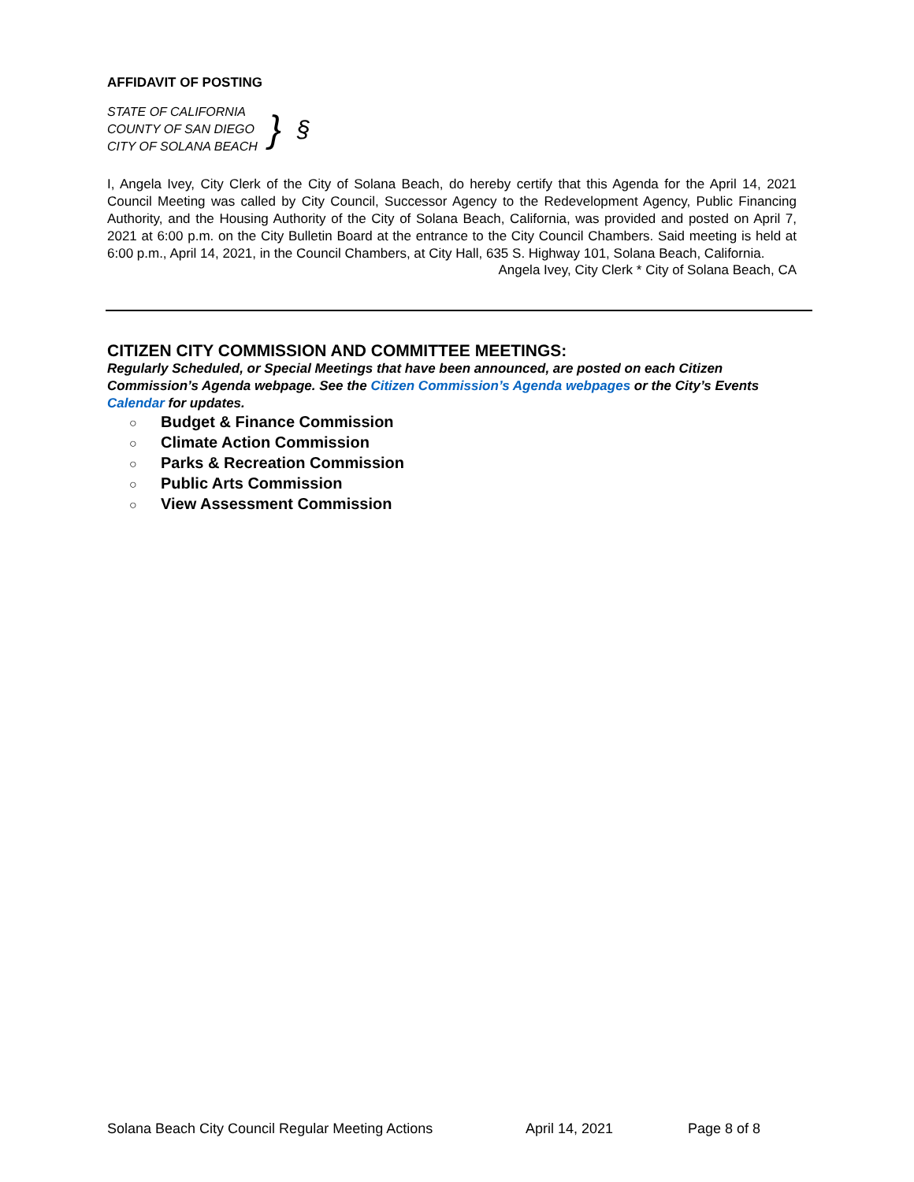AFFIDAVIT OF POSTING
STATE OF CALIFORNIA
COUNTY OF SAN DIEGO
CITY OF SOLANA BEACH
}
§
I, Angela Ivey, City Clerk of the City of Solana Beach, do hereby certify that this Agenda for the April 14, 2021 Council Meeting was called by City Council, Successor Agency to the Redevelopment Agency, Public Financing Authority, and the Housing Authority of the City of Solana Beach, California, was provided and posted on April 7, 2021 at 6:00 p.m. on the City Bulletin Board at the entrance to the City Council Chambers. Said meeting is held at 6:00 p.m., April 14, 2021, in the Council Chambers, at City Hall, 635 S. Highway 101, Solana Beach, California.
Angela Ivey, City Clerk * City of Solana Beach, CA
CITIZEN CITY COMMISSION AND COMMITTEE MEETINGS:
Regularly Scheduled, or Special Meetings that have been announced, are posted on each Citizen Commission’s Agenda webpage. See the Citizen Commission’s Agenda webpages or the City’s Events Calendar for updates.
○ Budget & Finance Commission
○ Climate Action Commission
○ Parks & Recreation Commission
○ Public Arts Commission
○ View Assessment Commission
Solana Beach City Council Regular Meeting Actions April 14, 2021 Page 8 of 8